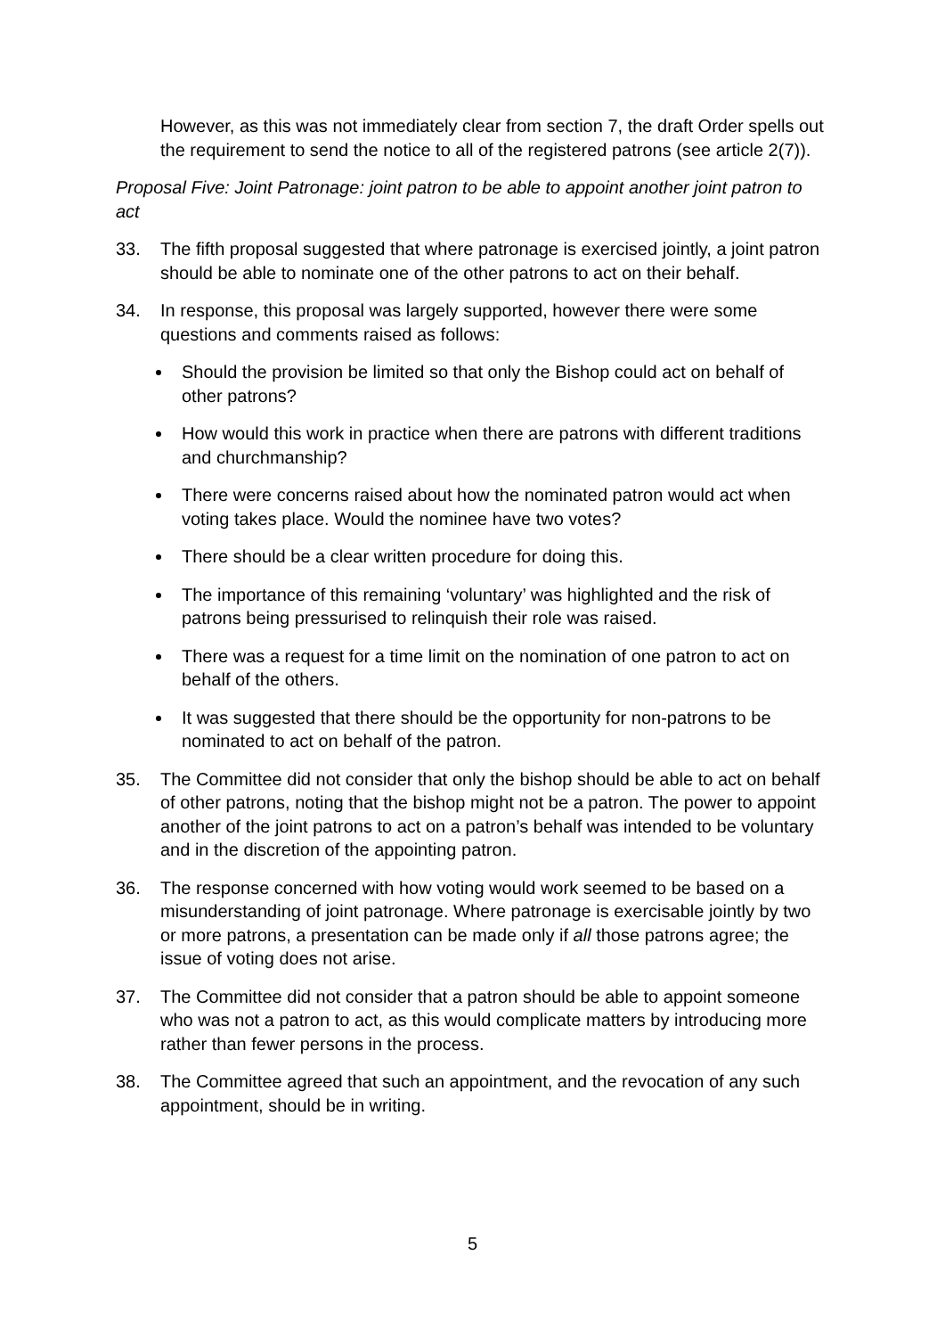However, as this was not immediately clear from section 7, the draft Order spells out the requirement to send the notice to all of the registered patrons (see article 2(7)).
Proposal Five: Joint Patronage: joint patron to be able to appoint another joint patron to act
33. The fifth proposal suggested that where patronage is exercised jointly, a joint patron should be able to nominate one of the other patrons to act on their behalf.
34. In response, this proposal was largely supported, however there were some questions and comments raised as follows:
Should the provision be limited so that only the Bishop could act on behalf of other patrons?
How would this work in practice when there are patrons with different traditions and churchmanship?
There were concerns raised about how the nominated patron would act when voting takes place. Would the nominee have two votes?
There should be a clear written procedure for doing this.
The importance of this remaining ‘voluntary’ was highlighted and the risk of patrons being pressurised to relinquish their role was raised.
There was a request for a time limit on the nomination of one patron to act on behalf of the others.
It was suggested that there should be the opportunity for non-patrons to be nominated to act on behalf of the patron.
35. The Committee did not consider that only the bishop should be able to act on behalf of other patrons, noting that the bishop might not be a patron. The power to appoint another of the joint patrons to act on a patron’s behalf was intended to be voluntary and in the discretion of the appointing patron.
36. The response concerned with how voting would work seemed to be based on a misunderstanding of joint patronage. Where patronage is exercisable jointly by two or more patrons, a presentation can be made only if all those patrons agree; the issue of voting does not arise.
37. The Committee did not consider that a patron should be able to appoint someone who was not a patron to act, as this would complicate matters by introducing more rather than fewer persons in the process.
38. The Committee agreed that such an appointment, and the revocation of any such appointment, should be in writing.
5